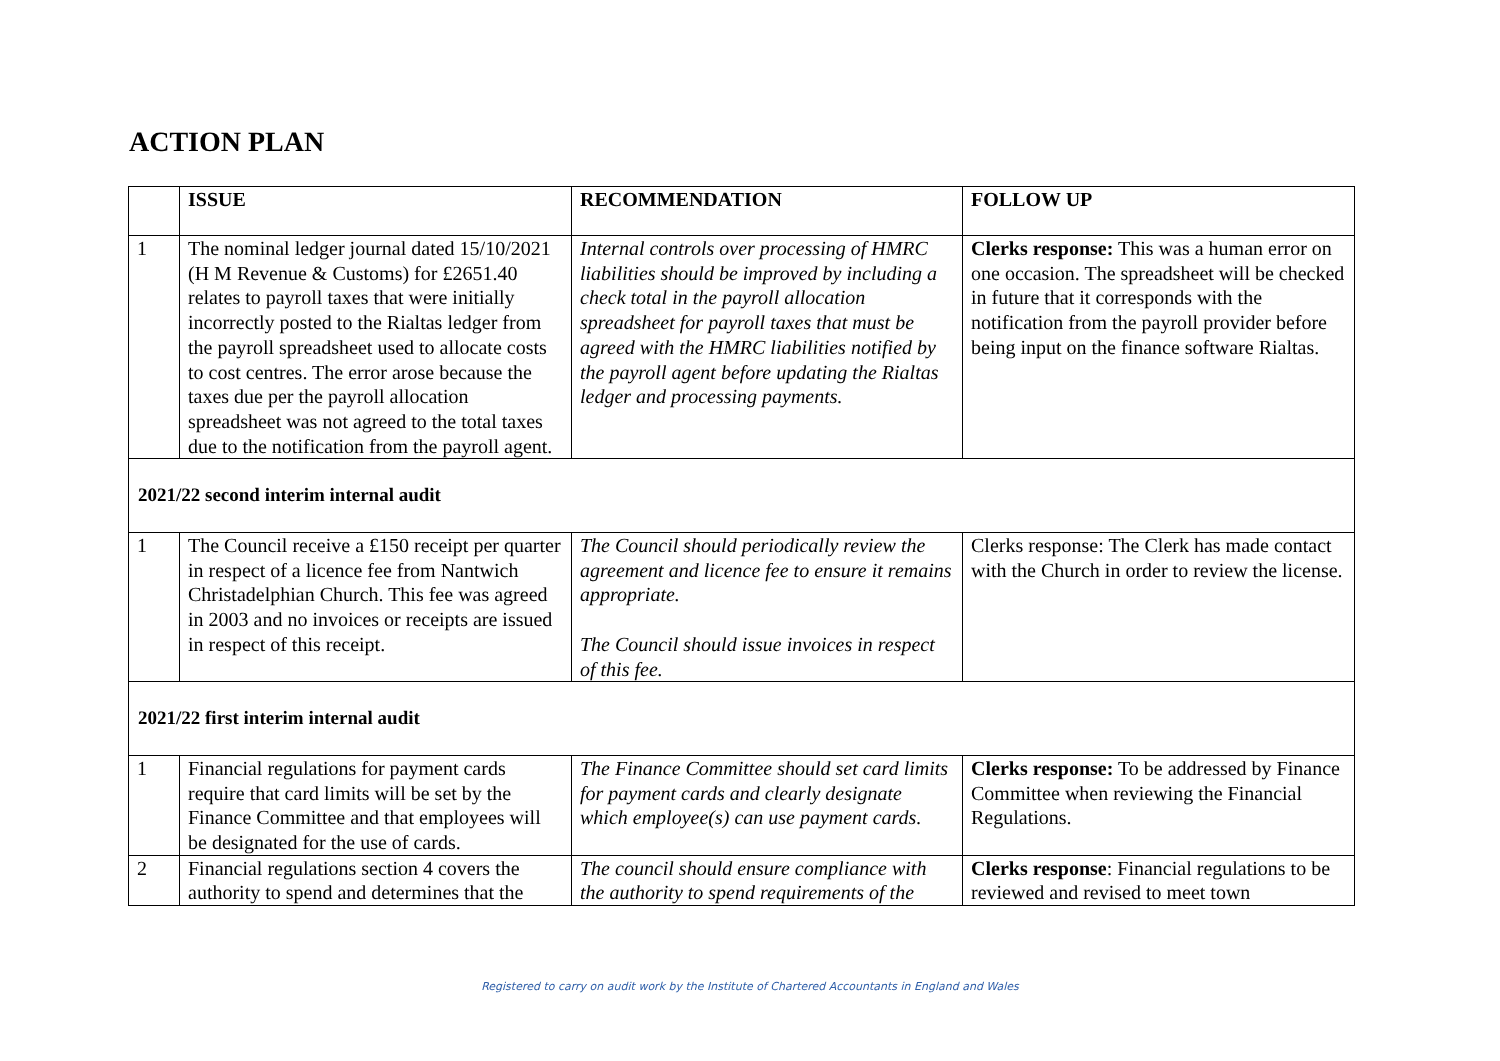ACTION PLAN
| | ISSUE | RECOMMENDATION | FOLLOW UP |
| --- | --- | --- | --- |
| 1 | The nominal ledger journal dated 15/10/2021 (H M Revenue & Customs) for £2651.40 relates to payroll taxes that were initially incorrectly posted to the Rialtas ledger from the payroll spreadsheet used to allocate costs to cost centres. The error arose because the taxes due per the payroll allocation spreadsheet was not agreed to the total taxes due to the notification from the payroll agent. | Internal controls over processing of HMRC liabilities should be improved by including a check total in the payroll allocation spreadsheet for payroll taxes that must be agreed with the HMRC liabilities notified by the payroll agent before updating the Rialtas ledger and processing payments. | Clerks response: This was a human error on one occasion. The spreadsheet will be checked in future that it corresponds with the notification from the payroll provider before being input on the finance software Rialtas. |
| 2021/22 second interim internal audit | | | |
| 1 | The Council receive a £150 receipt per quarter in respect of a licence fee from Nantwich Christadelphian Church. This fee was agreed in 2003 and no invoices or receipts are issued in respect of this receipt. | The Council should periodically review the agreement and licence fee to ensure it remains appropriate. The Council should issue invoices in respect of this fee. | Clerks response: The Clerk has made contact with the Church in order to review the license. |
| 2021/22 first interim internal audit | | | |
| 1 | Financial regulations for payment cards require that card limits will be set by the Finance Committee and that employees will be designated for the use of cards. | The Finance Committee should set card limits for payment cards and clearly designate which employee(s) can use payment cards. | Clerks response: To be addressed by Finance Committee when reviewing the Financial Regulations. |
| 2 | Financial regulations section 4 covers the authority to spend and determines that the | The council should ensure compliance with the authority to spend requirements of the | Clerks response : Financial regulations to be reviewed and revised to meet town |
Registered to carry on audit work by the Institute of Chartered Accountants in England and Wales